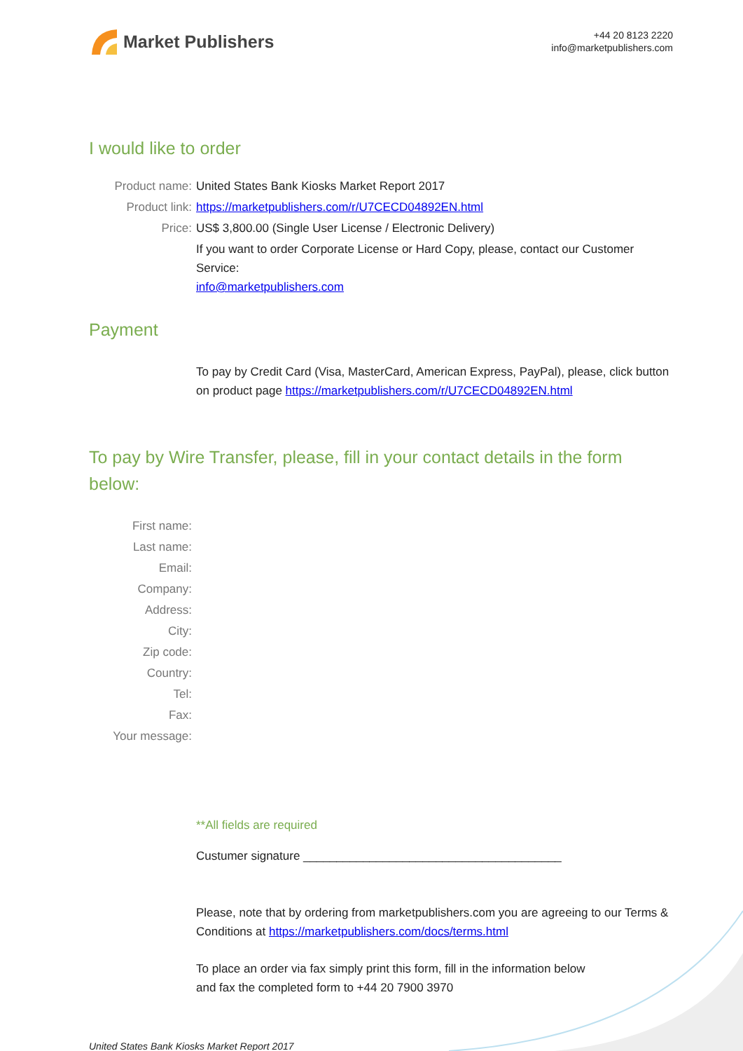Market Publishers
+44 20 8123 2220
info@marketpublishers.com
I would like to order
Product name: United States Bank Kiosks Market Report 2017
Product link: https://marketpublishers.com/r/U7CECD04892EN.html
Price: US$ 3,800.00 (Single User License / Electronic Delivery)
If you want to order Corporate License or Hard Copy, please, contact our Customer Service:
info@marketpublishers.com
Payment
To pay by Credit Card (Visa, MasterCard, American Express, PayPal), please, click button on product page https://marketpublishers.com/r/U7CECD04892EN.html
To pay by Wire Transfer, please, fill in your contact details in the form below:
First name:
Last name:
Email:
Company:
Address:
City:
Zip code:
Country:
Tel:
Fax:
Your message:
**All fields are required
Custumer signature _______________________________________
Please, note that by ordering from marketpublishers.com you are agreeing to our Terms & Conditions at https://marketpublishers.com/docs/terms.html
To place an order via fax simply print this form, fill in the information below
and fax the completed form to +44 20 7900 3970
United States Bank Kiosks Market Report 2017